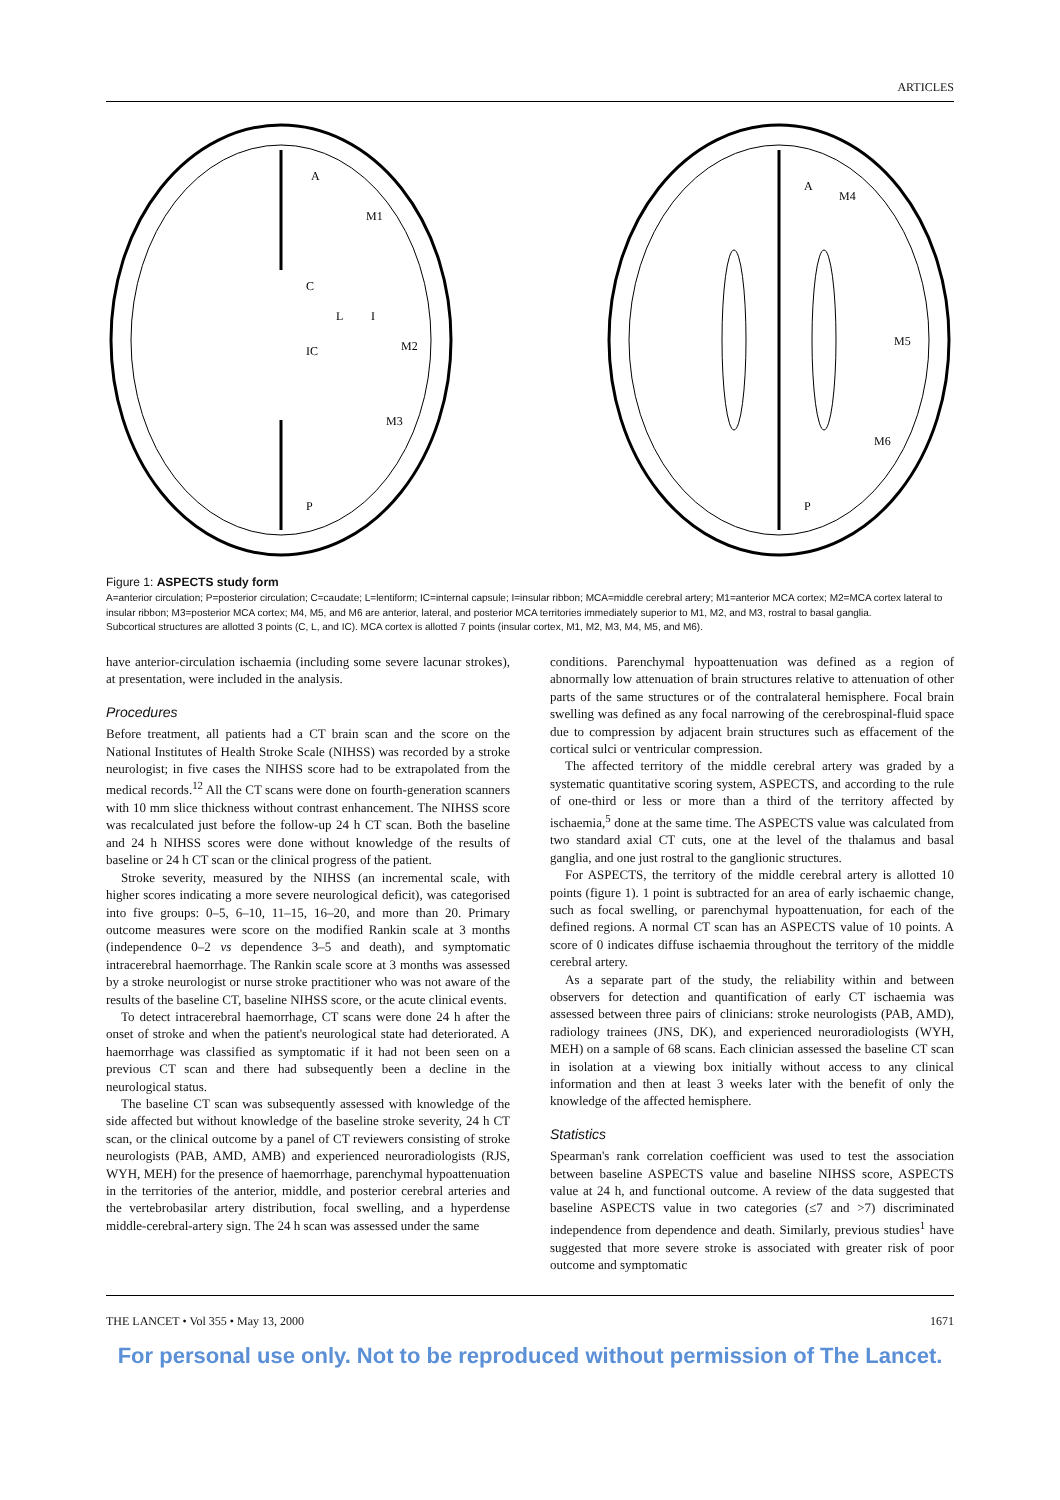ARTICLES
A
M1
C
L
I
IC
M2
M3
P
A
M4
M5
M6
P
Figure 1: ASPECTS study form
A=anterior circulation; P=posterior circulation; C=caudate; L=lentiform; IC=internal capsule; I=insular ribbon; MCA=middle cerebral artery; M1=anterior MCA cortex; M2=MCA cortex lateral to insular ribbon; M3=posterior MCA cortex; M4, M5, and M6 are anterior, lateral, and posterior MCA territories immediately superior to M1, M2, and M3, rostral to basal ganglia.
Subcortical structures are allotted 3 points (C, L, and IC). MCA cortex is allotted 7 points (insular cortex, M1, M2, M3, M4, M5, and M6).
have anterior-circulation ischaemia (including some severe lacunar strokes), at presentation, were included in the analysis.
Procedures
Before treatment, all patients had a CT brain scan and the score on the National Institutes of Health Stroke Scale (NIHSS) was recorded by a stroke neurologist; in five cases the NIHSS score had to be extrapolated from the medical records.<sup>12</sup> All the CT scans were done on fourth-generation scanners with 10 mm slice thickness without contrast enhancement. The NIHSS score was recalculated just before the follow-up 24 h CT scan. Both the baseline and 24 h NIHSS scores were done without knowledge of the results of baseline or 24 h CT scan or the clinical progress of the patient.
Stroke severity, measured by the NIHSS (an incremental scale, with higher scores indicating a more severe neurological deficit), was categorised into five groups: 0–5, 6–10, 11–15, 16–20, and more than 20. Primary outcome measures were score on the modified Rankin scale at 3 months (independence 0–2 vs dependence 3–5 and death), and symptomatic intracerebral haemorrhage. The Rankin scale score at 3 months was assessed by a stroke neurologist or nurse stroke practitioner who was not aware of the results of the baseline CT, baseline NIHSS score, or the acute clinical events.
To detect intracerebral haemorrhage, CT scans were done 24 h after the onset of stroke and when the patient's neurological state had deteriorated. A haemorrhage was classified as symptomatic if it had not been seen on a previous CT scan and there had subsequently been a decline in the neurological status.
The baseline CT scan was subsequently assessed with knowledge of the side affected but without knowledge of the baseline stroke severity, 24 h CT scan, or the clinical outcome by a panel of CT reviewers consisting of stroke neurologists (PAB, AMD, AMB) and experienced neuroradiologists (RJS, WYH, MEH) for the presence of haemorrhage, parenchymal hypoattenuation in the territories of the anterior, middle, and posterior cerebral arteries and the vertebrobasilar artery distribution, focal swelling, and a hyperdense middle-cerebral-artery sign. The 24 h scan was assessed under the same
conditions. Parenchymal hypoattenuation was defined as a region of abnormally low attenuation of brain structures relative to attenuation of other parts of the same structures or of the contralateral hemisphere. Focal brain swelling was defined as any focal narrowing of the cerebrospinal-fluid space due to compression by adjacent brain structures such as effacement of the cortical sulci or ventricular compression.
The affected territory of the middle cerebral artery was graded by a systematic quantitative scoring system, ASPECTS, and according to the rule of one-third or less or more than a third of the territory affected by ischaemia,<sup>5</sup> done at the same time. The ASPECTS value was calculated from two standard axial CT cuts, one at the level of the thalamus and basal ganglia, and one just rostral to the ganglionic structures.
For ASPECTS, the territory of the middle cerebral artery is allotted 10 points (figure 1). 1 point is subtracted for an area of early ischaemic change, such as focal swelling, or parenchymal hypoattenuation, for each of the defined regions. A normal CT scan has an ASPECTS value of 10 points. A score of 0 indicates diffuse ischaemia throughout the territory of the middle cerebral artery.
As a separate part of the study, the reliability within and between observers for detection and quantification of early CT ischaemia was assessed between three pairs of clinicians: stroke neurologists (PAB, AMD), radiology trainees (JNS, DK), and experienced neuroradiologists (WYH, MEH) on a sample of 68 scans. Each clinician assessed the baseline CT scan in isolation at a viewing box initially without access to any clinical information and then at least 3 weeks later with the benefit of only the knowledge of the affected hemisphere.
Statistics
Spearman's rank correlation coefficient was used to test the association between baseline ASPECTS value and baseline NIHSS score, ASPECTS value at 24 h, and functional outcome. A review of the data suggested that baseline ASPECTS value in two categories (≤7 and >7) discriminated independence from dependence and death. Similarly, previous studies<sup>1</sup> have suggested that more severe stroke is associated with greater risk of poor outcome and symptomatic
THE LANCET • Vol 355 • May 13, 2000 1671
For personal use only. Not to be reproduced without permission of The Lancet.